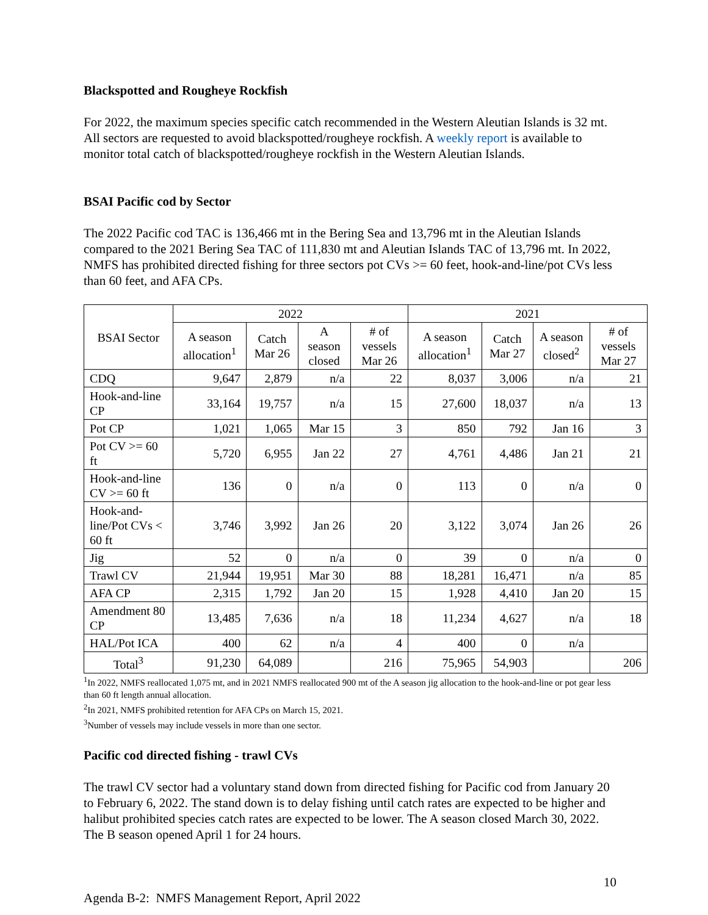Blackspotted and Rougheye Rockfish
For 2022, the maximum species specific catch recommended in the Western Aleutian Islands is 32 mt. All sectors are requested to avoid blackspotted/rougheye rockfish. A weekly report is available to monitor total catch of blackspotted/rougheye rockfish in the Western Aleutian Islands.
BSAI Pacific cod by Sector
The 2022 Pacific cod TAC is 136,466 mt in the Bering Sea and 13,796 mt in the Aleutian Islands compared to the 2021 Bering Sea TAC of 111,830 mt and Aleutian Islands TAC of 13,796 mt. In 2022, NMFS has prohibited directed fishing for three sectors pot CVs >= 60 feet, hook-and-line/pot CVs less than 60 feet, and AFA CPs.
| BSAI Sector | 2022 | | | | 2021 | | | |
| --- | --- | --- | --- | --- | --- | --- | --- | --- |
| | A season allocation<sup>1</sup> | Catch Mar 26 | A season closed | # of vessels Mar 26 | A season allocation<sup>1</sup> | Catch Mar 27 | A season closed<sup>2</sup> | # of vessels Mar 27 |
| CDQ | 9,647 | 2,879 | n/a | 22 | 8,037 | 3,006 | n/a | 21 |
| Hook-and-line CP | 33,164 | 19,757 | n/a | 15 | 27,600 | 18,037 | n/a | 13 |
| Pot CP | 1,021 | 1,065 | Mar 15 | 3 | 850 | 792 | Jan 16 | 3 |
| Pot CV >= 60 ft | 5,720 | 6,955 | Jan 22 | 27 | 4,761 | 4,486 | Jan 21 | 21 |
| Hook-and-line CV >= 60 ft | 136 | 0 | n/a | 0 | 113 | 0 | n/a | 0 |
| Hook-and-line/Pot CVs < 60 ft | 3,746 | 3,992 | Jan 26 | 20 | 3,122 | 3,074 | Jan 26 | 26 |
| Jig | 52 | 0 | n/a | 0 | 39 | 0 | n/a | 0 |
| Trawl CV | 21,944 | 19,951 | Mar 30 | 88 | 18,281 | 16,471 | n/a | 85 |
| AFA CP | 2,315 | 1,792 | Jan 20 | 15 | 1,928 | 4,410 | Jan 20 | 15 |
| Amendment 80 CP | 13,485 | 7,636 | n/a | 18 | 11,234 | 4,627 | n/a | 18 |
| HAL/Pot ICA | 400 | 62 | n/a | 4 | 400 | 0 | n/a | |
| Total<sup>3</sup> | 91,230 | 64,089 | | 216 | 75,965 | 54,903 | | 206 |
<sup>1</sup> In 2022, NMFS reallocated 1,075 mt, and in 2021 NMFS reallocated 900 mt of the A season jig allocation to the hook-and-line or pot gear less than 60 ft length annual allocation.
<sup>2</sup> In 2021, NMFS prohibited retention for AFA CPs on March 15, 2021.
<sup>3</sup> Number of vessels may include vessels in more than one sector.
Pacific cod directed fishing - trawl CVs
The trawl CV sector had a voluntary stand down from directed fishing for Pacific cod from January 20 to February 6, 2022. The stand down is to delay fishing until catch rates are expected to be higher and halibut prohibited species catch rates are expected to be lower. The A season closed March 30, 2022. The B season opened April 1 for 24 hours.
10
Agenda B-2: NMFS Management Report, April 2022